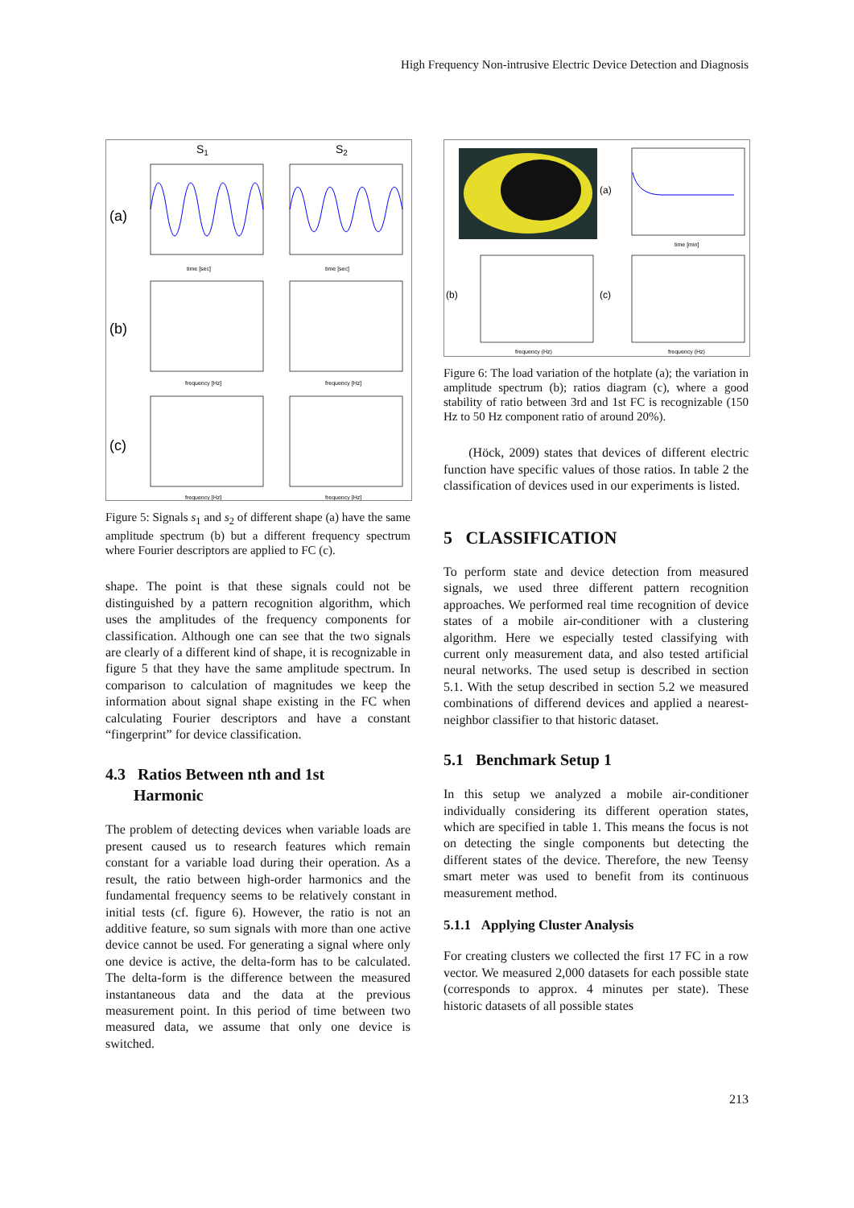High Frequency Non-intrusive Electric Device Detection and Diagnosis
S1
S2
(a)
(b)
(c)
time [sec]
time [sec]
frequency [Hz]
frequency [Hz]
frequency [Hz]
frequency [Hz]
Figure 5: Signals s<sub>1</sub> and s<sub>2</sub> of different shape (a) have the same amplitude spectrum (b) but a different frequency spectrum where Fourier descriptors are applied to FC (c).
shape. The point is that these signals could not be distinguished by a pattern recognition algorithm, which uses the amplitudes of the frequency components for classification. Although one can see that the two signals are clearly of a different kind of shape, it is recognizable in figure 5 that they have the same amplitude spectrum. In comparison to calculation of magnitudes we keep the information about signal shape existing in the FC when calculating Fourier descriptors and have a constant “fingerprint” for device classification.
4.3 Ratios Between nth and 1st
Harmonic
The problem of detecting devices when variable loads are present caused us to research features which remain constant for a variable load during their operation. As a result, the ratio between high-order harmonics and the fundamental frequency seems to be relatively constant in initial tests (cf. figure 6). However, the ratio is not an additive feature, so sum signals with more than one active device cannot be used. For generating a signal where only one device is active, the delta-form has to be calculated. The delta-form is the difference between the measured instantaneous data and the data at the previous measurement point. In this period of time between two measured data, we assume that only one device is switched.
(a)
(b)
(c)
time [min]
frequency (Hz)
frequency (Hz)
Figure 6: The load variation of the hotplate (a); the variation in amplitude spectrum (b); ratios diagram (c), where a good stability of ratio between 3rd and 1st FC is recognizable (150 Hz to 50 Hz component ratio of around 20%).
(Höck, 2009) states that devices of different electric function have specific values of those ratios. In table 2 the classification of devices used in our experiments is listed.
5 CLASSIFICATION
To perform state and device detection from measured signals, we used three different pattern recognition approaches. We performed real time recognition of device states of a mobile air-conditioner with a clustering algorithm. Here we especially tested classifying with current only measurement data, and also tested artificial neural networks. The used setup is described in section 5.1. With the setup described in section 5.2 we measured combinations of differend devices and applied a nearest-neighbor classifier to that historic dataset.
5.1 Benchmark Setup 1
In this setup we analyzed a mobile air-conditioner individually considering its different operation states, which are specified in table 1. This means the focus is not on detecting the single components but detecting the different states of the device. Therefore, the new Teensy smart meter was used to benefit from its continuous measurement method.
5.1.1 Applying Cluster Analysis
For creating clusters we collected the first 17 FC in a row vector. We measured 2,000 datasets for each possible state (corresponds to approx. 4 minutes per state). These historic datasets of all possible states
213